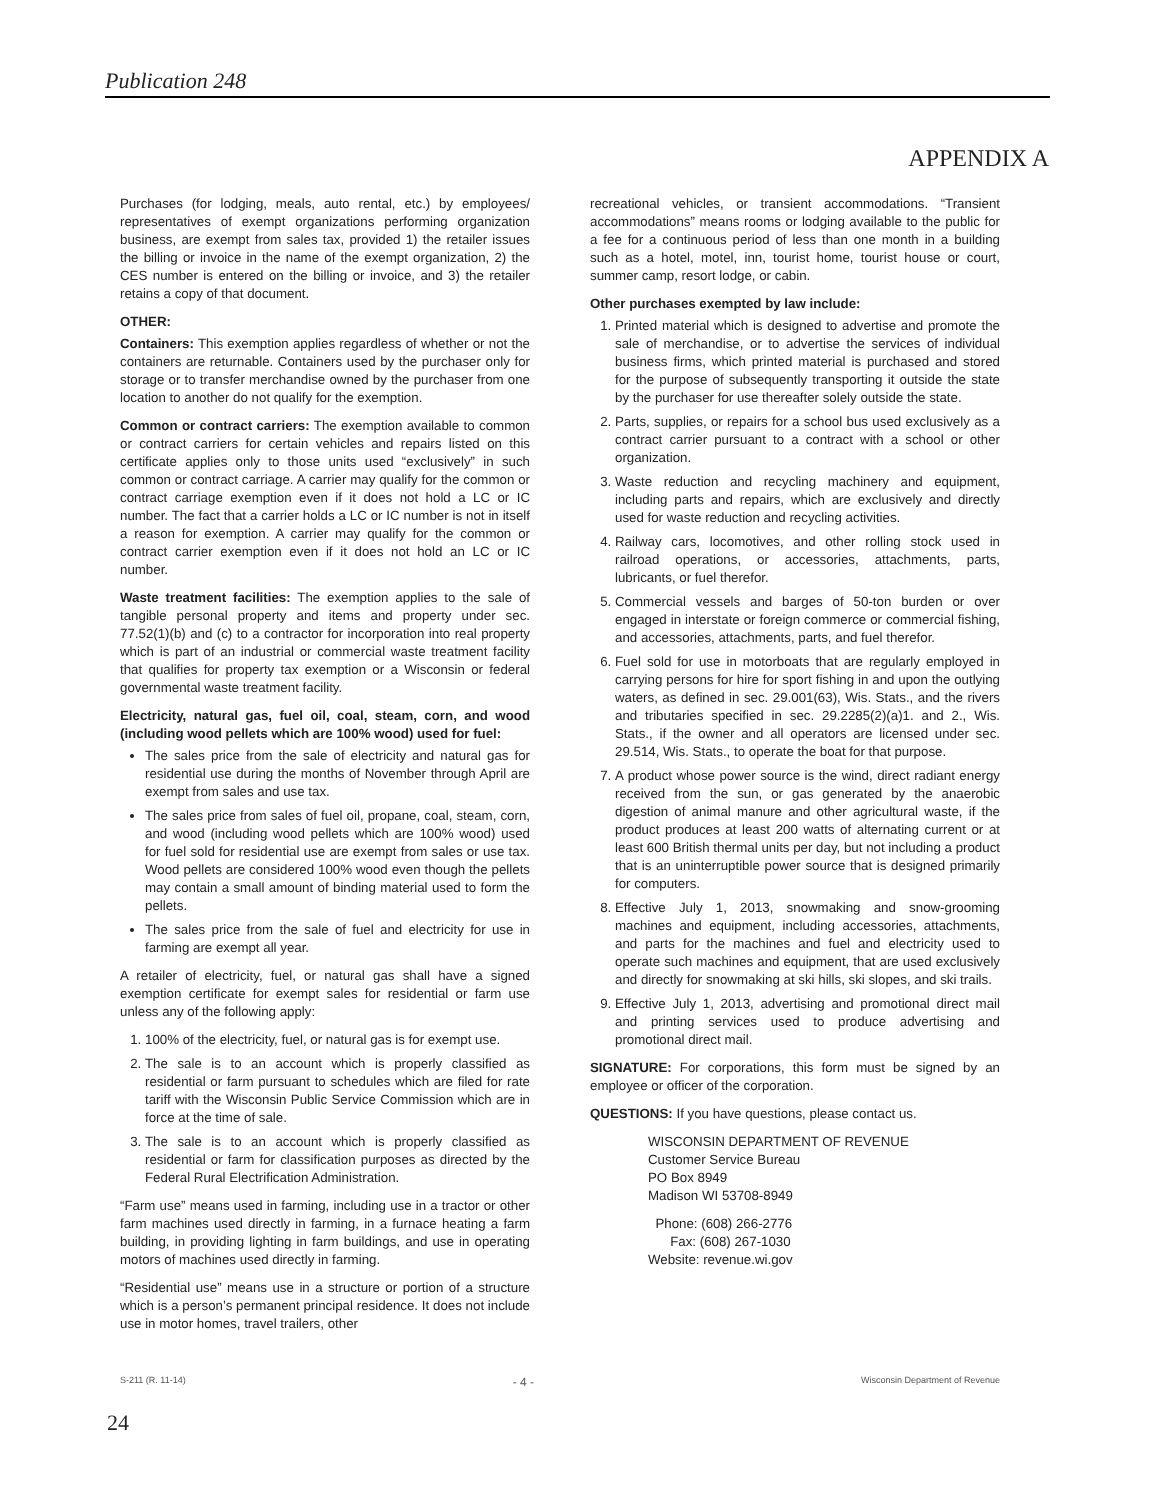Publication 248
APPENDIX A
Purchases (for lodging, meals, auto rental, etc.) by employees/ representatives of exempt organizations performing organization business, are exempt from sales tax, provided 1) the retailer issues the billing or invoice in the name of the exempt organization, 2) the CES number is entered on the billing or invoice, and 3) the retailer retains a copy of that document.
OTHER:
Containers: This exemption applies regardless of whether or not the containers are returnable. Containers used by the purchaser only for storage or to transfer merchandise owned by the purchaser from one location to another do not qualify for the exemption.
Common or contract carriers: The exemption available to common or contract carriers for certain vehicles and repairs listed on this certificate applies only to those units used “exclusively” in such common or contract carriage. A carrier may qualify for the common or contract carriage exemption even if it does not hold a LC or IC number. The fact that a carrier holds a LC or IC number is not in itself a reason for exemption. A carrier may qualify for the common or contract carrier exemption even if it does not hold an LC or IC number.
Waste treatment facilities: The exemption applies to the sale of tangible personal property and items and property under sec. 77.52(1)(b) and (c) to a contractor for incorporation into real property which is part of an industrial or commercial waste treatment facility that qualifies for property tax exemption or a Wisconsin or federal governmental waste treatment facility.
Electricity, natural gas, fuel oil, coal, steam, corn, and wood (including wood pellets which are 100% wood) used for fuel:
The sales price from the sale of electricity and natural gas for residential use during the months of November through April are exempt from sales and use tax.
The sales price from sales of fuel oil, propane, coal, steam, corn, and wood (including wood pellets which are 100% wood) used for fuel sold for residential use are exempt from sales or use tax. Wood pellets are considered 100% wood even though the pellets may contain a small amount of binding material used to form the pellets.
The sales price from the sale of fuel and electricity for use in farming are exempt all year.
A retailer of electricity, fuel, or natural gas shall have a signed exemption certificate for exempt sales for residential or farm use unless any of the following apply:
1. 100% of the electricity, fuel, or natural gas is for exempt use.
2. The sale is to an account which is properly classified as residential or farm pursuant to schedules which are filed for rate tariff with the Wisconsin Public Service Commission which are in force at the time of sale.
3. The sale is to an account which is properly classified as residential or farm for classification purposes as directed by the Federal Rural Electrification Administration.
“Farm use” means used in farming, including use in a tractor or other farm machines used directly in farming, in a furnace heating a farm building, in providing lighting in farm buildings, and use in operating motors of machines used directly in farming.
“Residential use” means use in a structure or portion of a structure which is a person’s permanent principal residence. It does not include use in motor homes, travel trailers, other
recreational vehicles, or transient accommodations. “Transient accommodations” means rooms or lodging available to the public for a fee for a continuous period of less than one month in a building such as a hotel, motel, inn, tourist home, tourist house or court, summer camp, resort lodge, or cabin.
Other purchases exempted by law include:
1. Printed material which is designed to advertise and promote the sale of merchandise, or to advertise the services of individual business firms, which printed material is purchased and stored for the purpose of subsequently transporting it outside the state by the purchaser for use thereafter solely outside the state.
2. Parts, supplies, or repairs for a school bus used exclusively as a contract carrier pursuant to a contract with a school or other organization.
3. Waste reduction and recycling machinery and equipment, including parts and repairs, which are exclusively and directly used for waste reduction and recycling activities.
4. Railway cars, locomotives, and other rolling stock used in railroad operations, or accessories, attachments, parts, lubricants, or fuel therefor.
5. Commercial vessels and barges of 50-ton burden or over engaged in interstate or foreign commerce or commercial fishing, and accessories, attachments, parts, and fuel therefor.
6. Fuel sold for use in motorboats that are regularly employed in carrying persons for hire for sport fishing in and upon the outlying waters, as defined in sec. 29.001(63), Wis. Stats., and the rivers and tributaries specified in sec. 29.2285(2)(a)1. and 2., Wis. Stats., if the owner and all operators are licensed under sec. 29.514, Wis. Stats., to operate the boat for that purpose.
7. A product whose power source is the wind, direct radiant energy received from the sun, or gas generated by the anaerobic digestion of animal manure and other agricultural waste, if the product produces at least 200 watts of alternating current or at least 600 British thermal units per day, but not including a product that is an uninterruptible power source that is designed primarily for computers.
8. Effective July 1, 2013, snowmaking and snow-grooming machines and equipment, including accessories, attachments, and parts for the machines and fuel and electricity used to operate such machines and equipment, that are used exclusively and directly for snowmaking at ski hills, ski slopes, and ski trails.
9. Effective July 1, 2013, advertising and promotional direct mail and printing services used to produce advertising and promotional direct mail.
SIGNATURE: For corporations, this form must be signed by an employee or officer of the corporation.
QUESTIONS: If you have questions, please contact us.
WISCONSIN DEPARTMENT OF REVENUE
Customer Service Bureau
PO Box 8949
Madison WI 53708-8949
Phone: (608) 266-2776
Fax: (608) 267-1030
Website: revenue.wi.gov
S-211 (R. 11-14) - 4 - Wisconsin Department of Revenue
24